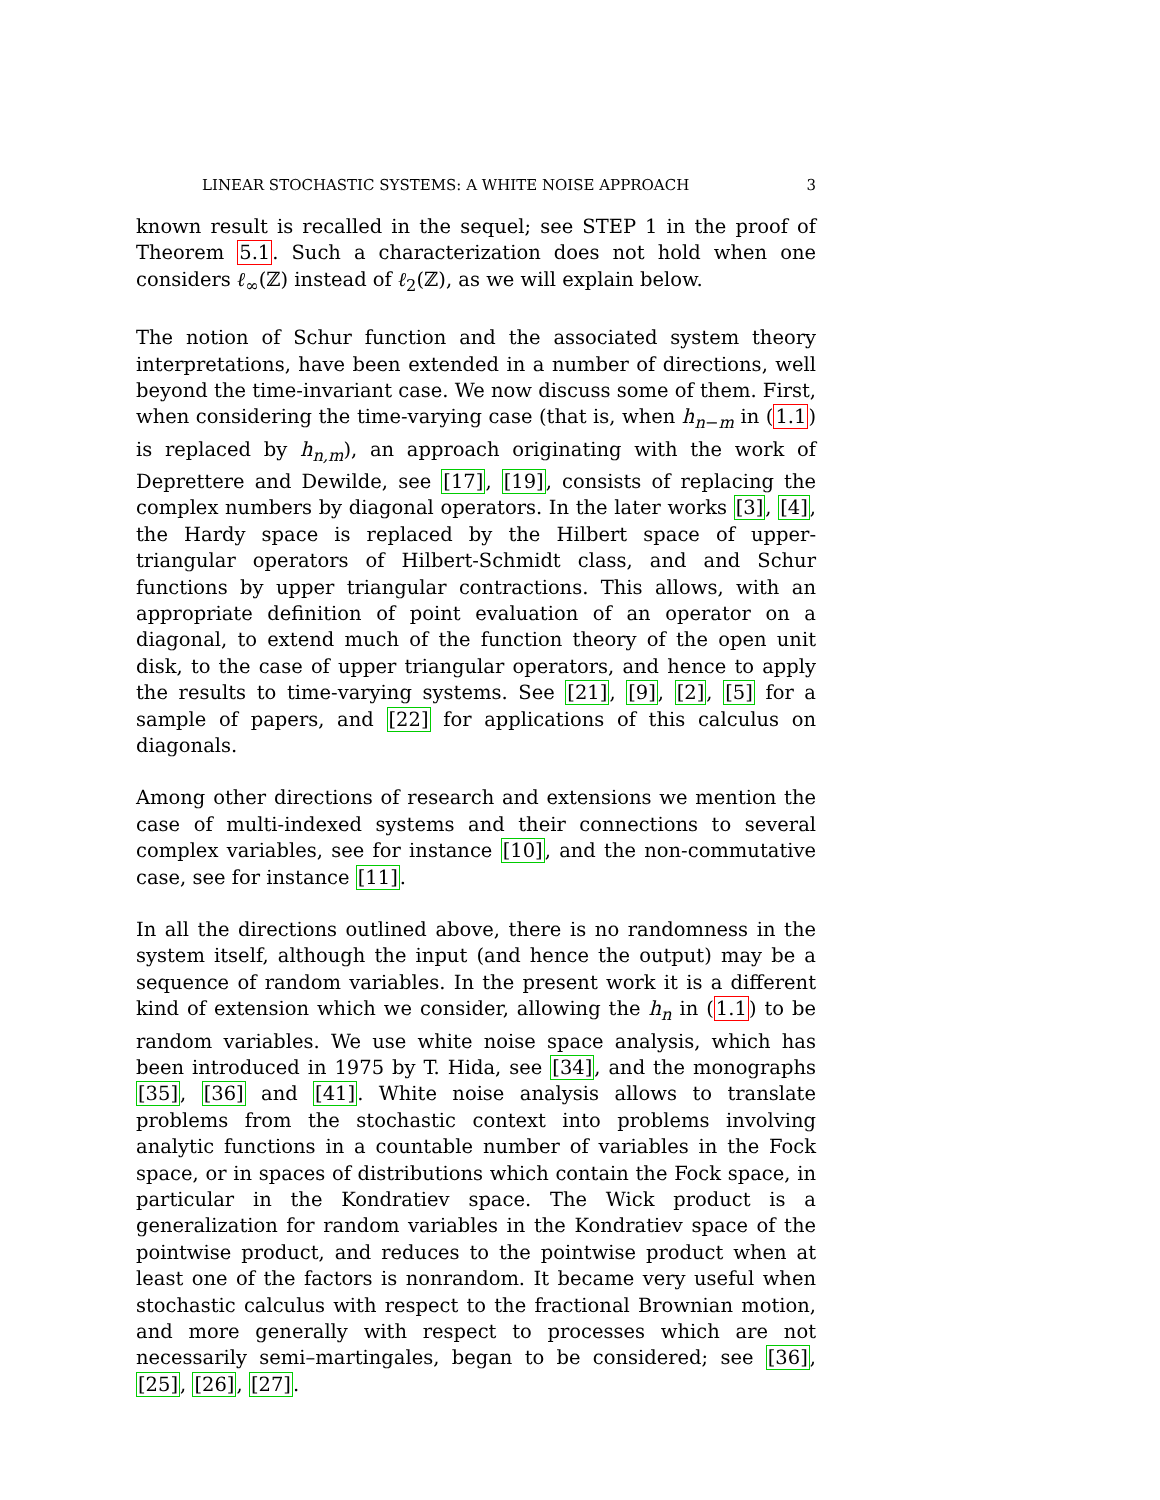LINEAR STOCHASTIC SYSTEMS: A WHITE NOISE APPROACH 3
known result is recalled in the sequel; see STEP 1 in the proof of Theorem 5.1. Such a characterization does not hold when one considers ℓ<sub>∞</sub>(ℤ) instead of ℓ<sub>2</sub>(ℤ), as we will explain below.
The notion of Schur function and the associated system theory interpretations, have been extended in a number of directions, well beyond the time-invariant case. We now discuss some of them. First, when considering the time-varying case (that is, when h<sub>n−m</sub> in (1.1) is replaced by h<sub>n,m</sub>), an approach originating with the work of Deprettere and Dewilde, see [17], [19], consists of replacing the complex numbers by diagonal operators. In the later works [3], [4], the Hardy space is replaced by the Hilbert space of upper-triangular operators of Hilbert-Schmidt class, and and Schur functions by upper triangular contractions. This allows, with an appropriate definition of point evaluation of an operator on a diagonal, to extend much of the function theory of the open unit disk, to the case of upper triangular operators, and hence to apply the results to time-varying systems. See [21], [9], [2], [5] for a sample of papers, and [22] for applications of this calculus on diagonals.
Among other directions of research and extensions we mention the case of multi-indexed systems and their connections to several complex variables, see for instance [10], and the non-commutative case, see for instance [11].
In all the directions outlined above, there is no randomness in the system itself, although the input (and hence the output) may be a sequence of random variables. In the present work it is a different kind of extension which we consider, allowing the h<sub>n</sub> in (1.1) to be random variables. We use white noise space analysis, which has been introduced in 1975 by T. Hida, see [34], and the monographs [35], [36] and [41]. White noise analysis allows to translate problems from the stochastic context into problems involving analytic functions in a countable number of variables in the Fock space, or in spaces of distributions which contain the Fock space, in particular in the Kondratiev space. The Wick product is a generalization for random variables in the Kondratiev space of the pointwise product, and reduces to the pointwise product when at least one of the factors is nonrandom. It became very useful when stochastic calculus with respect to the fractional Brownian motion, and more generally with respect to processes which are not necessarily semi–martingales, began to be considered; see [36], [25], [26], [27].